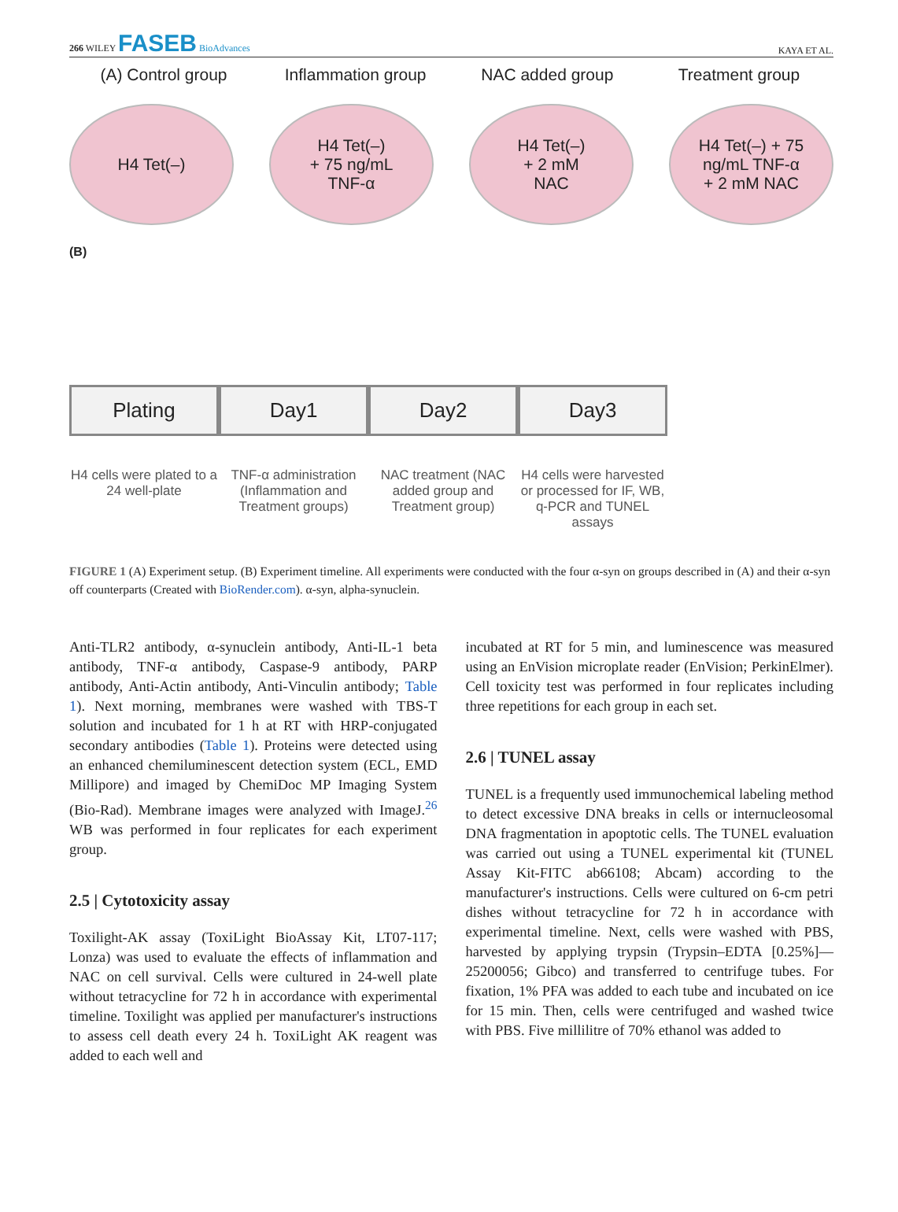266 WILEY FASEB BioAdvances KAYA ET AL.
(A) Control group Inflammation group NAC added group Treatment group
H4 Tet(–) H4 Tet(–)
+ 75 ng/mL
TNF-α
H4 Tet(–)
+ 2 mM
NAC
H4 Tet(–) + 75
ng/mL TNF-α
+ 2 mM NAC
(B)
Plating Day1 Day2 Day3
H4 cells were plated to a 24 well-plate
TNF-α administration (Inflammation and Treatment groups)
NAC treatment (NAC added group and Treatment group)
H4 cells were harvested or processed for IF, WB, q-PCR and TUNEL assays
FIGURE 1 (A) Experiment setup. (B) Experiment timeline. All experiments were conducted with the four α-syn on groups described in (A) and their α-syn off counterparts (Created with BioRender.com). α-syn, alpha-synuclein.
Anti-TLR2 antibody, α-synuclein antibody, Anti-IL-1 beta antibody, TNF-α antibody, Caspase-9 antibody, PARP antibody, Anti-Actin antibody, Anti-Vinculin antibody; Table 1). Next morning, membranes were washed with TBS-T solution and incubated for 1 h at RT with HRP-conjugated secondary antibodies (Table 1). Proteins were detected using an enhanced chemiluminescent detection system (ECL, EMD Millipore) and imaged by ChemiDoc MP Imaging System (Bio-Rad). Membrane images were analyzed with ImageJ.<sup>26</sup> WB was performed in four replicates for each experiment group.
2.5 | Cytotoxicity assay
Toxilight-AK assay (ToxiLight BioAssay Kit, LT07-117; Lonza) was used to evaluate the effects of inflammation and NAC on cell survival. Cells were cultured in 24-well plate without tetracycline for 72 h in accordance with experimental timeline. Toxilight was applied per manufacturer's instructions to assess cell death every 24 h. ToxiLight AK reagent was added to each well and
incubated at RT for 5 min, and luminescence was measured using an EnVision microplate reader (EnVision; PerkinElmer). Cell toxicity test was performed in four replicates including three repetitions for each group in each set.
2.6 | TUNEL assay
TUNEL is a frequently used immunochemical labeling method to detect excessive DNA breaks in cells or internucleosomal DNA fragmentation in apoptotic cells. The TUNEL evaluation was carried out using a TUNEL experimental kit (TUNEL Assay Kit-FITC ab66108; Abcam) according to the manufacturer's instructions. Cells were cultured on 6-cm petri dishes without tetracycline for 72 h in accordance with experimental timeline. Next, cells were washed with PBS, harvested by applying trypsin (Trypsin–EDTA [0.25%]—25200056; Gibco) and transferred to centrifuge tubes. For fixation, 1% PFA was added to each tube and incubated on ice for 15 min. Then, cells were centrifuged and washed twice with PBS. Five millilitre of 70% ethanol was added to